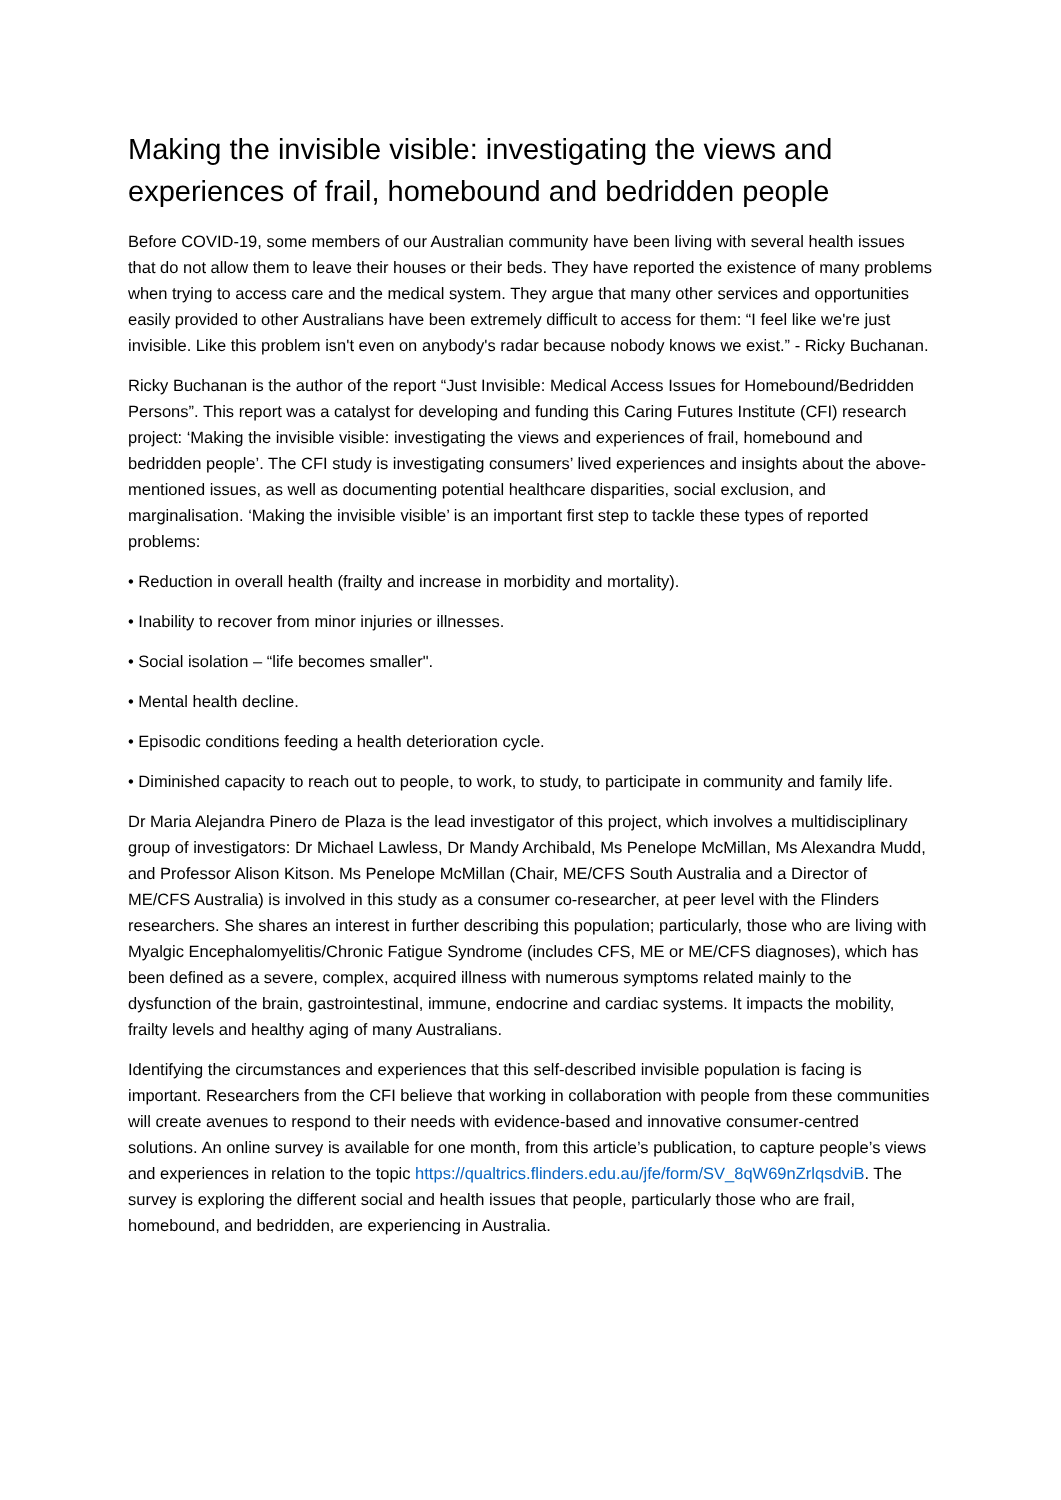Making the invisible visible: investigating the views and experiences of frail, homebound and bedridden people
Before COVID-19, some members of our Australian community have been living with several health issues that do not allow them to leave their houses or their beds. They have reported the existence of many problems when trying to access care and the medical system. They argue that many other services and opportunities easily provided to other Australians have been extremely difficult to access for them: “I feel like we're just invisible. Like this problem isn't even on anybody's radar because nobody knows we exist.” - Ricky Buchanan.
Ricky Buchanan is the author of the report “Just Invisible: Medical Access Issues for Homebound/Bedridden Persons”. This report was a catalyst for developing and funding this Caring Futures Institute (CFI) research project: ‘Making the invisible visible: investigating the views and experiences of frail, homebound and bedridden people’. The CFI study is investigating consumers’ lived experiences and insights about the above-mentioned issues, as well as documenting potential healthcare disparities, social exclusion, and marginalisation. ‘Making the invisible visible’ is an important first step to tackle these types of reported problems:
• Reduction in overall health (frailty and increase in morbidity and mortality).
• Inability to recover from minor injuries or illnesses.
• Social isolation – “life becomes smaller".
• Mental health decline.
• Episodic conditions feeding a health deterioration cycle.
• Diminished capacity to reach out to people, to work, to study, to participate in community and family life.
Dr Maria Alejandra Pinero de Plaza is the lead investigator of this project, which involves a multidisciplinary group of investigators: Dr Michael Lawless, Dr Mandy Archibald, Ms Penelope McMillan, Ms Alexandra Mudd, and Professor Alison Kitson. Ms Penelope McMillan (Chair, ME/CFS South Australia and a Director of ME/CFS Australia) is involved in this study as a consumer co-researcher, at peer level with the Flinders researchers. She shares an interest in further describing this population; particularly, those who are living with Myalgic Encephalomyelitis/Chronic Fatigue Syndrome (includes CFS, ME or ME/CFS diagnoses), which has been defined as a severe, complex, acquired illness with numerous symptoms related mainly to the dysfunction of the brain, gastrointestinal, immune, endocrine and cardiac systems. It impacts the mobility, frailty levels and healthy aging of many Australians.
Identifying the circumstances and experiences that this self-described invisible population is facing is important. Researchers from the CFI believe that working in collaboration with people from these communities will create avenues to respond to their needs with evidence-based and innovative consumer-centred solutions. An online survey is available for one month, from this article’s publication, to capture people’s views and experiences in relation to the topic https://qualtrics.flinders.edu.au/jfe/form/SV_8qW69nZrlqsdviB. The survey is exploring the different social and health issues that people, particularly those who are frail, homebound, and bedridden, are experiencing in Australia.